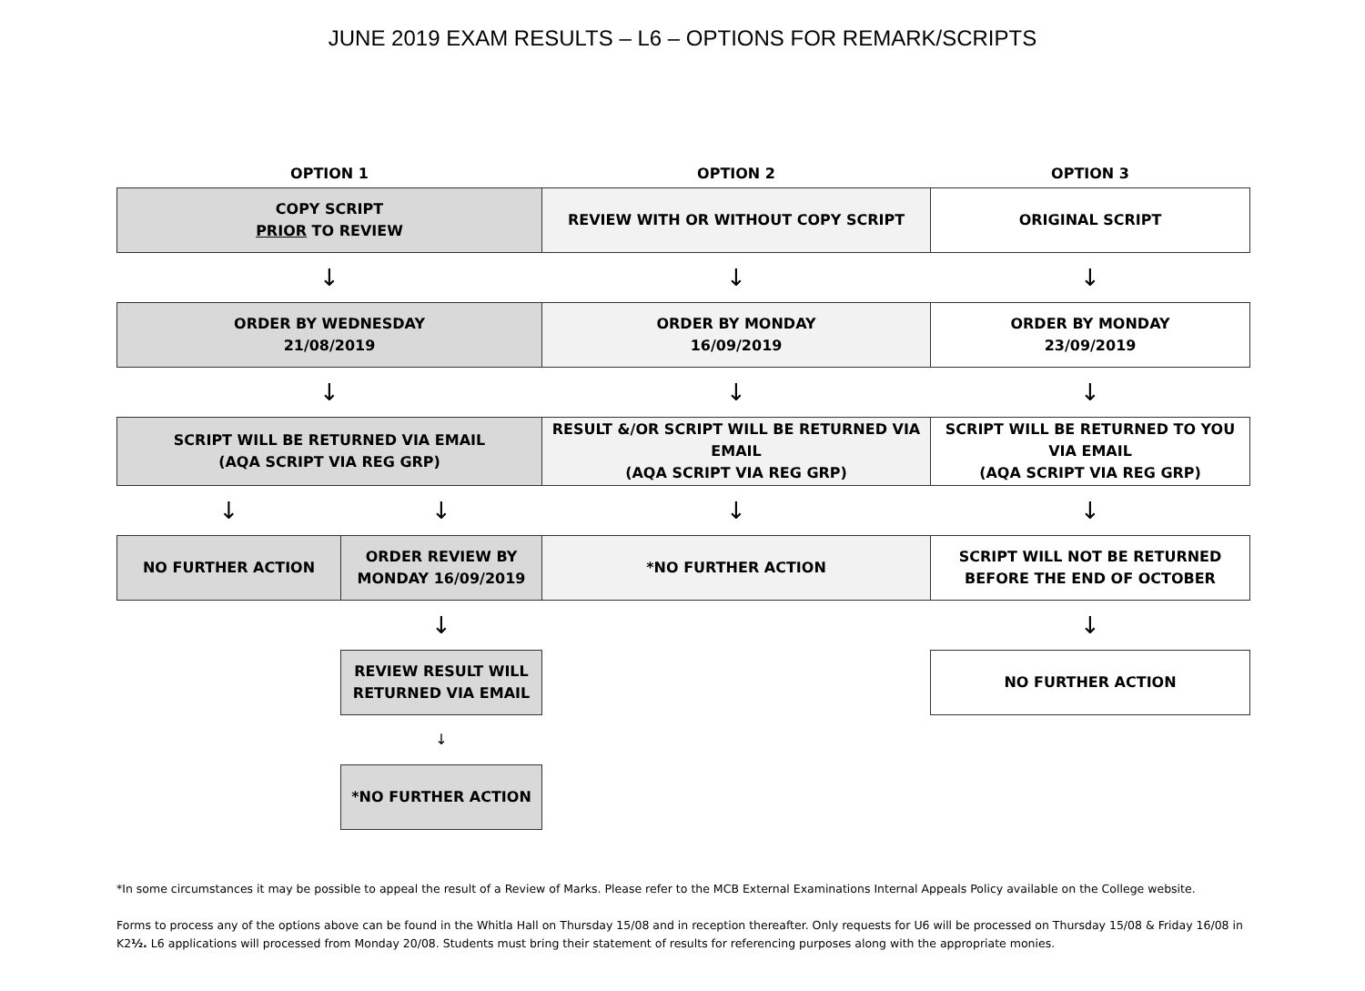JUNE 2019 EXAM RESULTS – L6 – OPTIONS FOR REMARK/SCRIPTS
| OPTION 1 | | OPTION 2 | OPTION 3 |
| COPY SCRIPT PRIOR TO REVIEW | | REVIEW WITH OR WITHOUT COPY SCRIPT | ORIGINAL SCRIPT |
| ↓ | | ↓ | ↓ |
| ORDER BY WEDNESDAY 21/08/2019 | | ORDER BY MONDAY 16/09/2019 | ORDER BY MONDAY 23/09/2019 |
| ↓ | | ↓ | ↓ |
| SCRIPT WILL BE RETURNED VIA EMAIL (AQA SCRIPT VIA REG GRP) | | RESULT &/OR SCRIPT WILL BE RETURNED VIA EMAIL (AQA SCRIPT VIA REG GRP) | SCRIPT WILL BE RETURNED TO YOU VIA EMAIL (AQA SCRIPT VIA REG GRP) |
| ↓ | ↓ | ↓ | ↓ |
| NO FURTHER ACTION | ORDER REVIEW BY MONDAY 16/09/2019 | *NO FURTHER ACTION | SCRIPT WILL NOT BE RETURNED BEFORE THE END OF OCTOBER |
| | ↓ | | ↓ |
| | REVIEW RESULT WILL RETURNED VIA EMAIL | | NO FURTHER ACTION |
| | ↓ | | |
| | *NO FURTHER ACTION | | |
*In some circumstances it may be possible to appeal the result of a Review of Marks. Please refer to the MCB External Examinations Internal Appeals Policy available on the College website.
Forms to process any of the options above can be found in the Whitla Hall on Thursday 15/08 and in reception thereafter. Only requests for U6 will be processed on Thursday 15/08 & Friday 16/08 in K2½. L6 applications will processed from Monday 20/08. Students must bring their statement of results for referencing purposes along with the appropriate monies.